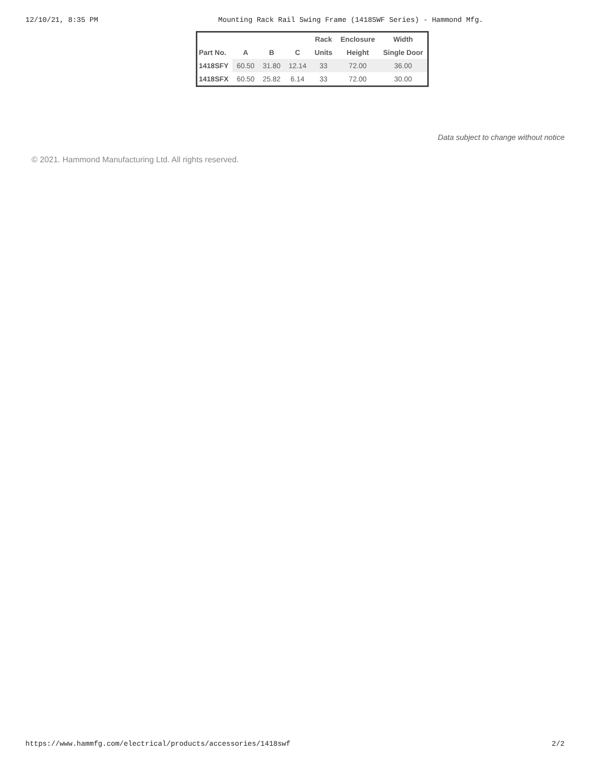12/10/21, 8:35 PM Mounting Rack Rail Swing Frame (1418SWF Series) - Hammond Mfg.
| | | | | Rack | Enclosure | Width |
| --- | --- | --- | --- | --- | --- | --- |
| Part No. | A | B | C | Units | Height | Single Door |
| 1418SFY | 60.50 | 31.80 | 12.14 | 33 | 72.00 | 36.00 |
| 1418SFX | 60.50 | 25.82 | 6.14 | 33 | 72.00 | 30.00 |
Data subject to change without notice
© 2021. Hammond Manufacturing Ltd. All rights reserved.
https://www.hammfg.com/electrical/products/accessories/1418swf 2/2